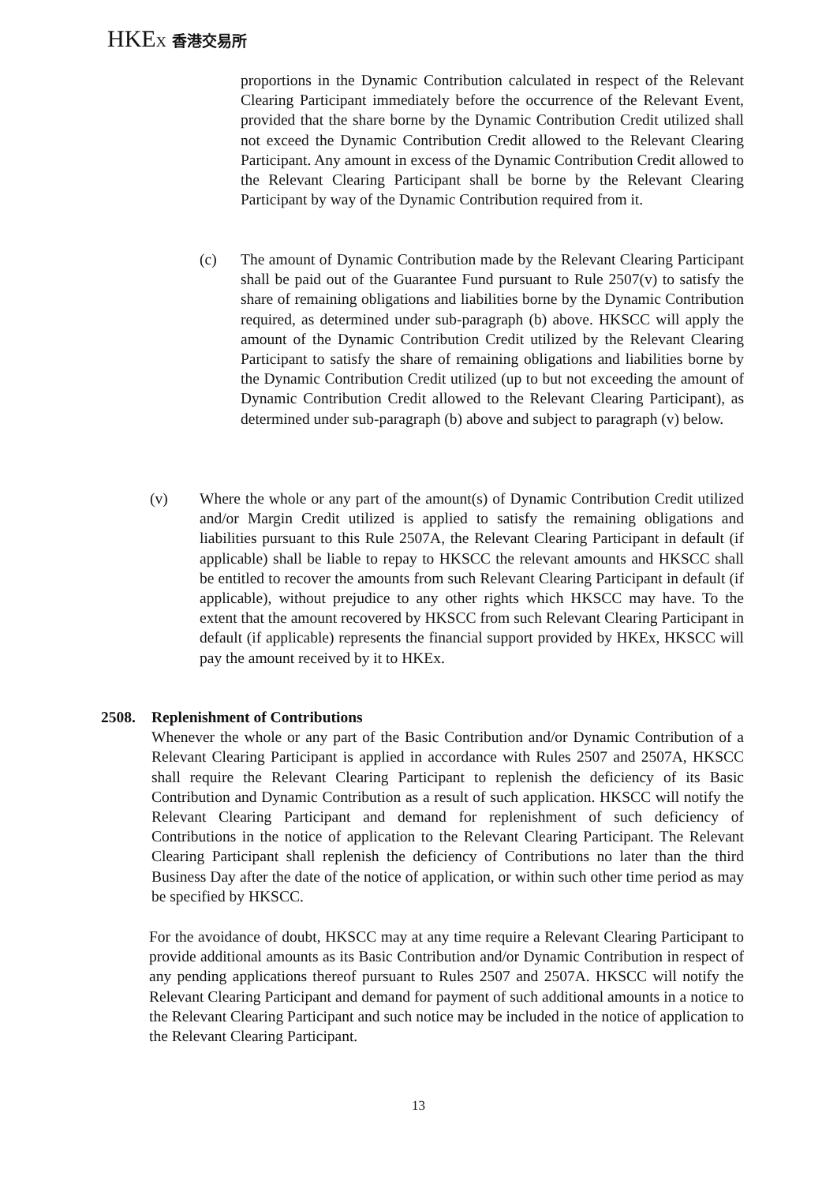HKEX 香港交易所
proportions in the Dynamic Contribution calculated in respect of the Relevant Clearing Participant immediately before the occurrence of the Relevant Event, provided that the share borne by the Dynamic Contribution Credit utilized shall not exceed the Dynamic Contribution Credit allowed to the Relevant Clearing Participant. Any amount in excess of the Dynamic Contribution Credit allowed to the Relevant Clearing Participant shall be borne by the Relevant Clearing Participant by way of the Dynamic Contribution required from it.
(c) The amount of Dynamic Contribution made by the Relevant Clearing Participant shall be paid out of the Guarantee Fund pursuant to Rule 2507(v) to satisfy the share of remaining obligations and liabilities borne by the Dynamic Contribution required, as determined under sub-paragraph (b) above. HKSCC will apply the amount of the Dynamic Contribution Credit utilized by the Relevant Clearing Participant to satisfy the share of remaining obligations and liabilities borne by the Dynamic Contribution Credit utilized (up to but not exceeding the amount of Dynamic Contribution Credit allowed to the Relevant Clearing Participant), as determined under sub-paragraph (b) above and subject to paragraph (v) below.
(v) Where the whole or any part of the amount(s) of Dynamic Contribution Credit utilized and/or Margin Credit utilized is applied to satisfy the remaining obligations and liabilities pursuant to this Rule 2507A, the Relevant Clearing Participant in default (if applicable) shall be liable to repay to HKSCC the relevant amounts and HKSCC shall be entitled to recover the amounts from such Relevant Clearing Participant in default (if applicable), without prejudice to any other rights which HKSCC may have. To the extent that the amount recovered by HKSCC from such Relevant Clearing Participant in default (if applicable) represents the financial support provided by HKEx, HKSCC will pay the amount received by it to HKEx.
2508. Replenishment of Contributions
Whenever the whole or any part of the Basic Contribution and/or Dynamic Contribution of a Relevant Clearing Participant is applied in accordance with Rules 2507 and 2507A, HKSCC shall require the Relevant Clearing Participant to replenish the deficiency of its Basic Contribution and Dynamic Contribution as a result of such application. HKSCC will notify the Relevant Clearing Participant and demand for replenishment of such deficiency of Contributions in the notice of application to the Relevant Clearing Participant. The Relevant Clearing Participant shall replenish the deficiency of Contributions no later than the third Business Day after the date of the notice of application, or within such other time period as may be specified by HKSCC.
For the avoidance of doubt, HKSCC may at any time require a Relevant Clearing Participant to provide additional amounts as its Basic Contribution and/or Dynamic Contribution in respect of any pending applications thereof pursuant to Rules 2507 and 2507A. HKSCC will notify the Relevant Clearing Participant and demand for payment of such additional amounts in a notice to the Relevant Clearing Participant and such notice may be included in the notice of application to the Relevant Clearing Participant.
13